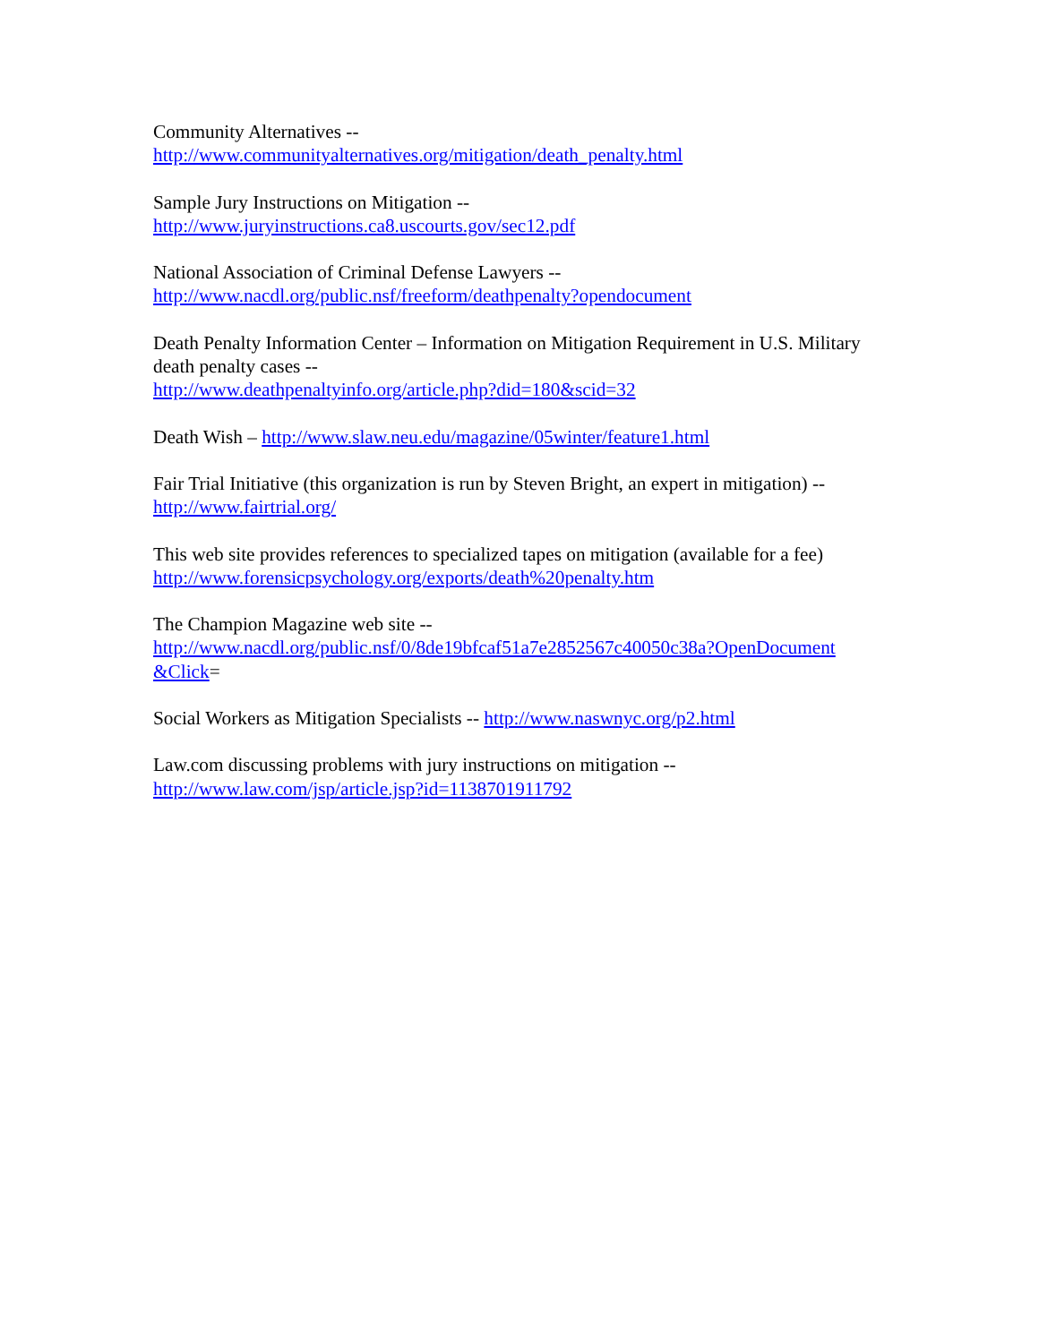Community Alternatives --
http://www.communityalternatives.org/mitigation/death_penalty.html
Sample Jury Instructions on Mitigation --
http://www.juryinstructions.ca8.uscourts.gov/sec12.pdf
National Association of Criminal Defense Lawyers --
http://www.nacdl.org/public.nsf/freeform/deathpenalty?opendocument
Death Penalty Information Center – Information on Mitigation Requirement in U.S. Military death penalty cases --
http://www.deathpenaltyinfo.org/article.php?did=180&scid=32
Death Wish – http://www.slaw.neu.edu/magazine/05winter/feature1.html
Fair Trial Initiative (this organization is run by Steven Bright, an expert in mitigation) --
http://www.fairtrial.org/
This web site provides references to specialized tapes on mitigation (available for a fee)
http://www.forensicpsychology.org/exports/death%20penalty.htm
The Champion Magazine web site --
http://www.nacdl.org/public.nsf/0/8de19bfcaf51a7e2852567c40050c38a?OpenDocument
&Click=
Social Workers as Mitigation Specialists -- http://www.naswnyc.org/p2.html
Law.com discussing problems with jury instructions on mitigation --
http://www.law.com/jsp/article.jsp?id=1138701911792